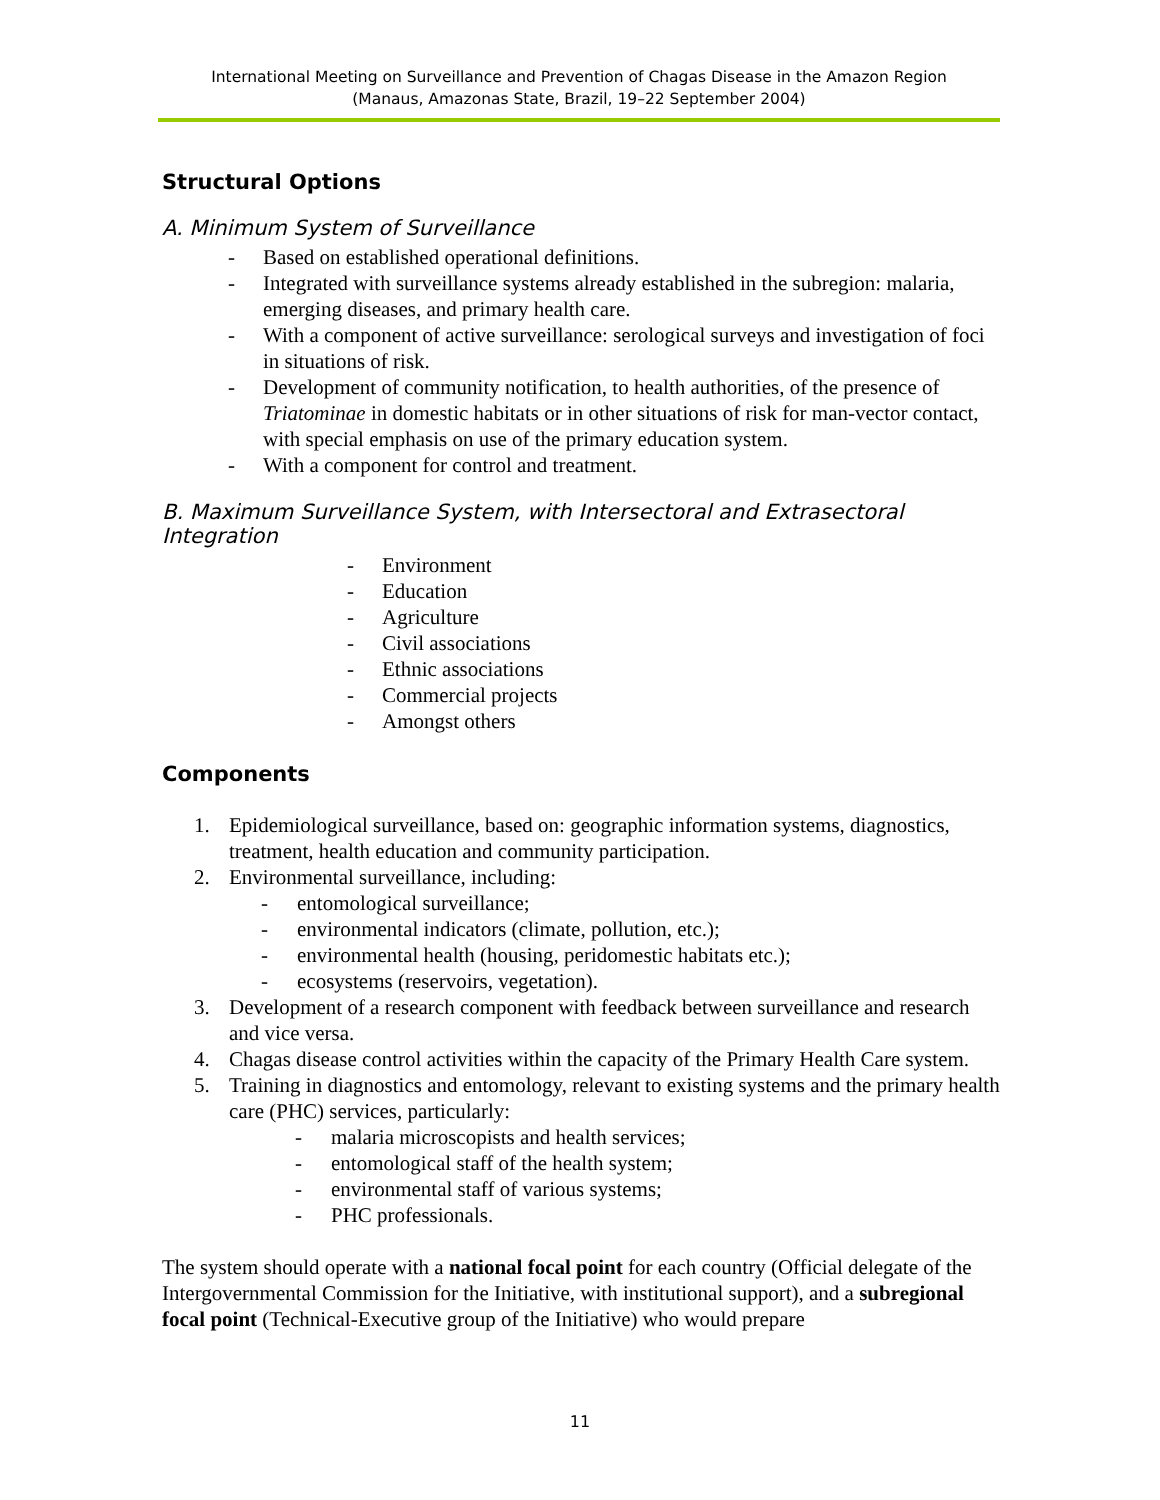International Meeting on Surveillance and Prevention of Chagas Disease in the Amazon Region
(Manaus, Amazonas State, Brazil, 19–22 September 2004)
Structural Options
A. Minimum System of Surveillance
- Based on established operational definitions.
- Integrated with surveillance systems already established in the subregion: malaria, emerging diseases, and primary health care.
- With a component of active surveillance: serological surveys and investigation of foci in situations of risk.
- Development of community notification, to health authorities, of the presence of Triatominae in domestic habitats or in other situations of risk for man-vector contact, with special emphasis on use of the primary education system.
- With a component for control and treatment.
B. Maximum Surveillance System, with Intersectoral and Extrasectoral Integration
- Environment
- Education
- Agriculture
- Civil associations
- Ethnic associations
- Commercial projects
- Amongst others
Components
1. Epidemiological surveillance, based on: geographic information systems, diagnostics, treatment, health education and community participation.
2. Environmental surveillance, including:
- entomological surveillance;
- environmental indicators (climate, pollution, etc.);
- environmental health (housing, peridomestic habitats etc.);
- ecosystems (reservoirs, vegetation).
3. Development of a research component with feedback between surveillance and research and vice versa.
4. Chagas disease control activities within the capacity of the Primary Health Care system.
5. Training in diagnostics and entomology, relevant to existing systems and the primary health care (PHC) services, particularly:
- malaria microscopists and health services;
- entomological staff of the health system;
- environmental staff of various systems;
- PHC professionals.
The system should operate with a national focal point for each country (Official delegate of the Intergovernmental Commission for the Initiative, with institutional support), and a subregional focal point (Technical-Executive group of the Initiative) who would prepare
11